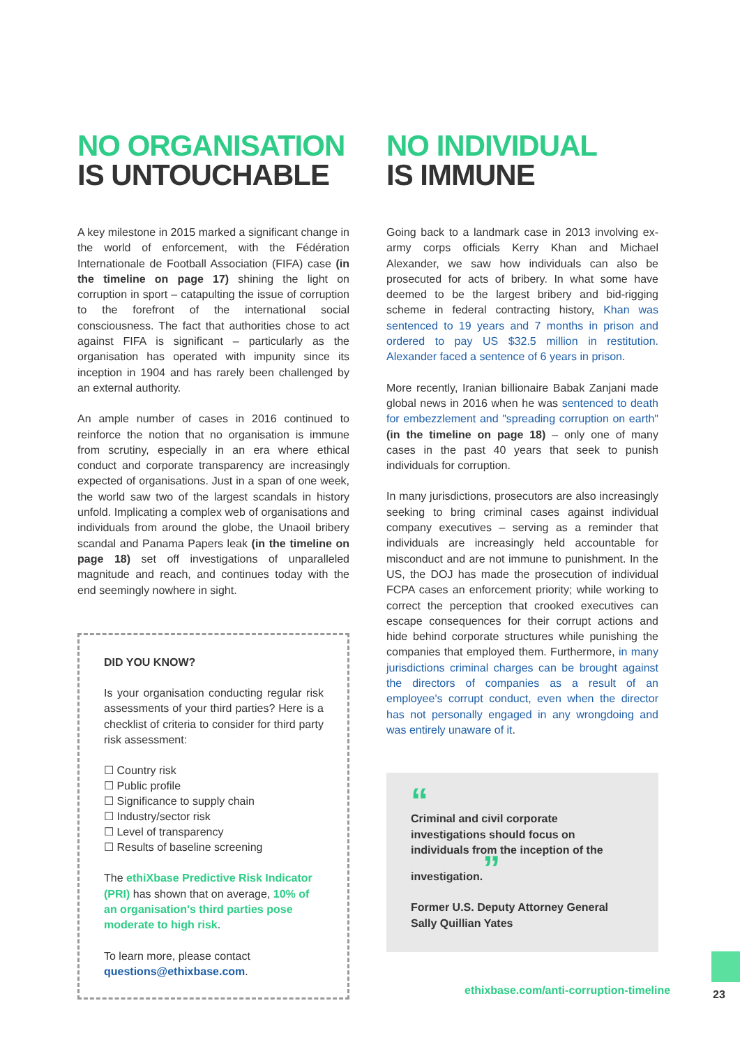NO ORGANISATION
IS UNTOUCHABLE
A key milestone in 2015 marked a significant change in the world of enforcement, with the Fédération Internationale de Football Association (FIFA) case (in the timeline on page 17) shining the light on corruption in sport – catapulting the issue of corruption to the forefront of the international social consciousness. The fact that authorities chose to act against FIFA is significant – particularly as the organisation has operated with impunity since its inception in 1904 and has rarely been challenged by an external authority.
An ample number of cases in 2016 continued to reinforce the notion that no organisation is immune from scrutiny, especially in an era where ethical conduct and corporate transparency are increasingly expected of organisations. Just in a span of one week, the world saw two of the largest scandals in history unfold. Implicating a complex web of organisations and individuals from around the globe, the Unaoil bribery scandal and Panama Papers leak (in the timeline on page 18) set off investigations of unparalleled magnitude and reach, and continues today with the end seemingly nowhere in sight.
DID YOU KNOW?
Is your organisation conducting regular risk assessments of your third parties? Here is a checklist of criteria to consider for third party risk assessment:
☐ Country risk
☐ Public profile
☐ Significance to supply chain
☐ Industry/sector risk
☐ Level of transparency
☐ Results of baseline screening
The ethiXbase Predictive Risk Indicator (PRI) has shown that on average, 10% of an organisation's third parties pose moderate to high risk.
To learn more, please contact questions@ethixbase.com.
NO INDIVIDUAL
IS IMMUNE
Going back to a landmark case in 2013 involving ex-army corps officials Kerry Khan and Michael Alexander, we saw how individuals can also be prosecuted for acts of bribery. In what some have deemed to be the largest bribery and bid-rigging scheme in federal contracting history, Khan was sentenced to 19 years and 7 months in prison and ordered to pay US $32.5 million in restitution. Alexander faced a sentence of 6 years in prison.
More recently, Iranian billionaire Babak Zanjani made global news in 2016 when he was sentenced to death for embezzlement and "spreading corruption on earth" (in the timeline on page 18) – only one of many cases in the past 40 years that seek to punish individuals for corruption.
In many jurisdictions, prosecutors are also increasingly seeking to bring criminal cases against individual company executives – serving as a reminder that individuals are increasingly held accountable for misconduct and are not immune to punishment. In the US, the DOJ has made the prosecution of individual FCPA cases an enforcement priority; while working to correct the perception that crooked executives can escape consequences for their corrupt actions and hide behind corporate structures while punishing the companies that employed them. Furthermore, in many jurisdictions criminal charges can be brought against the directors of companies as a result of an employee's corrupt conduct, even when the director has not personally engaged in any wrongdoing and was entirely unaware of it.
“
Criminal and civil corporate investigations should focus on individuals from the inception of the investigation.”
Former U.S. Deputy Attorney General
Sally Quillian Yates
ethixbase.com/anti-corruption-timeline
23